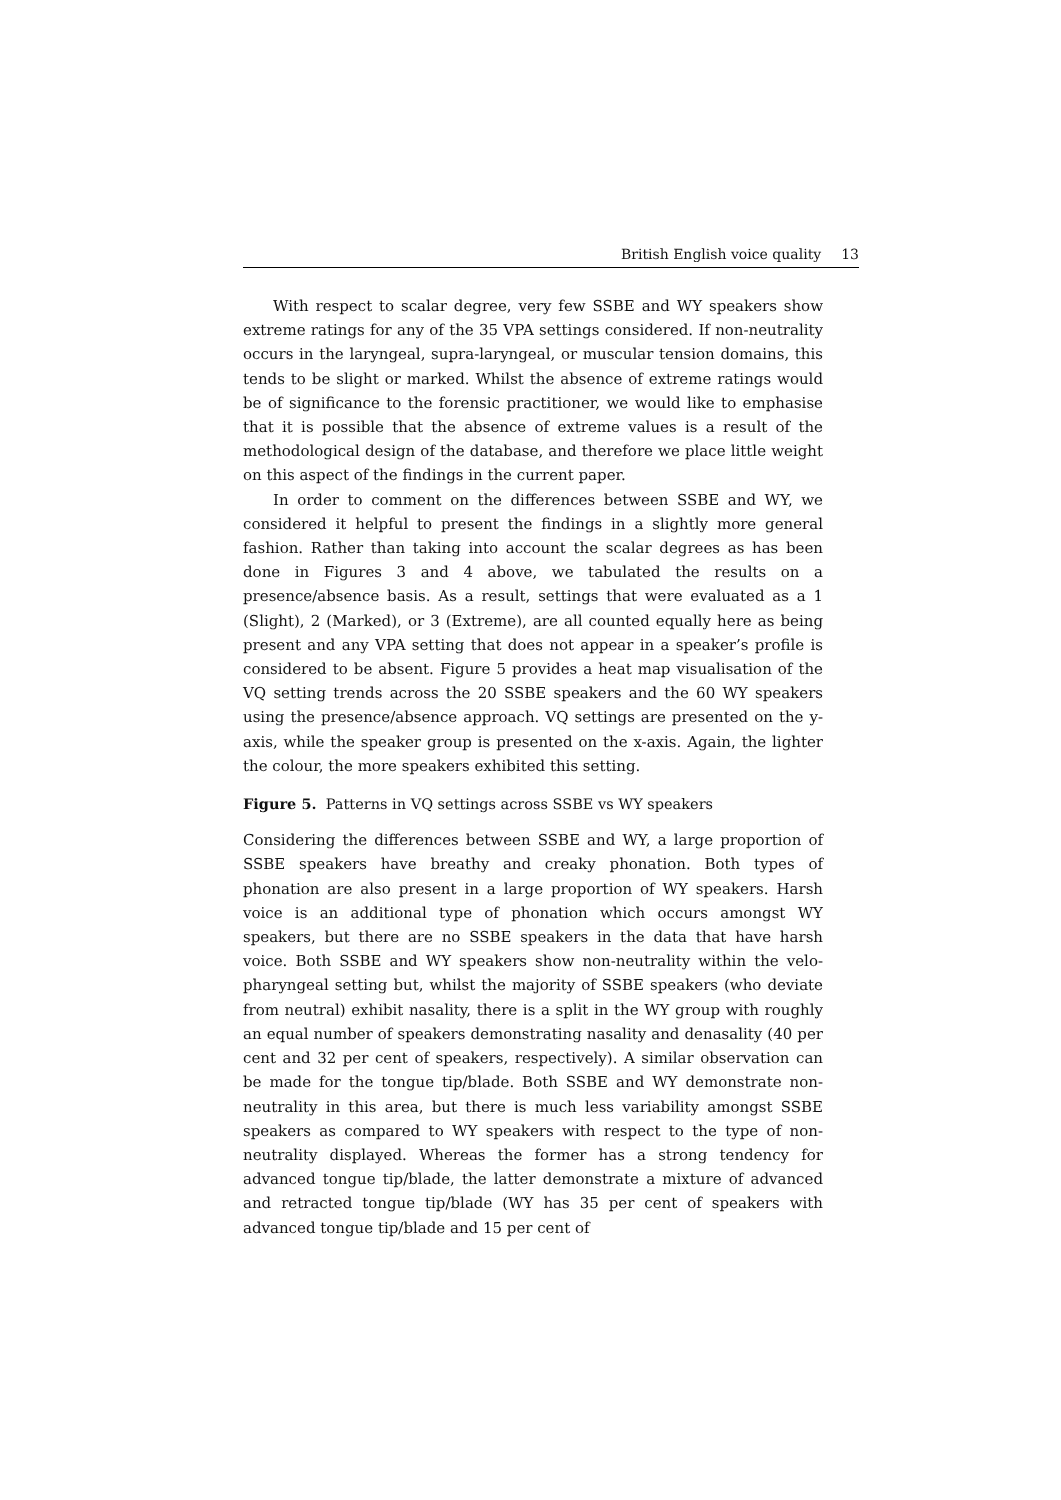British English voice quality 13
With respect to scalar degree, very few SSBE and WY speakers show extreme ratings for any of the 35 VPA settings considered. If non-neutrality occurs in the laryngeal, supra-laryngeal, or muscular tension domains, this tends to be slight or marked. Whilst the absence of extreme ratings would be of significance to the forensic practitioner, we would like to emphasise that it is possible that the absence of extreme values is a result of the methodological design of the database, and therefore we place little weight on this aspect of the findings in the current paper.
In order to comment on the differences between SSBE and WY, we considered it helpful to present the findings in a slightly more general fashion. Rather than taking into account the scalar degrees as has been done in Figures 3 and 4 above, we tabulated the results on a presence/absence basis. As a result, settings that were evaluated as a 1 (Slight), 2 (Marked), or 3 (Extreme), are all counted equally here as being present and any VPA setting that does not appear in a speaker’s profile is considered to be absent. Figure 5 provides a heat map visualisation of the VQ setting trends across the 20 SSBE speakers and the 60 WY speakers using the presence/absence approach. VQ settings are presented on the y-axis, while the speaker group is presented on the x-axis. Again, the lighter the colour, the more speakers exhibited this setting.
Figure 5. Patterns in VQ settings across SSBE vs WY speakers
Considering the differences between SSBE and WY, a large proportion of SSBE speakers have breathy and creaky phonation. Both types of phonation are also present in a large proportion of WY speakers. Harsh voice is an additional type of phonation which occurs amongst WY speakers, but there are no SSBE speakers in the data that have harsh voice. Both SSBE and WY speakers show non-neutrality within the velo-pharyngeal setting but, whilst the majority of SSBE speakers (who deviate from neutral) exhibit nasality, there is a split in the WY group with roughly an equal number of speakers demonstrating nasality and denasality (40 per cent and 32 per cent of speakers, respectively). A similar observation can be made for the tongue tip/blade. Both SSBE and WY demonstrate non-neutrality in this area, but there is much less variability amongst SSBE speakers as compared to WY speakers with respect to the type of non-neutrality displayed. Whereas the former has a strong tendency for advanced tongue tip/blade, the latter demonstrate a mixture of advanced and retracted tongue tip/blade (WY has 35 per cent of speakers with advanced tongue tip/blade and 15 per cent of